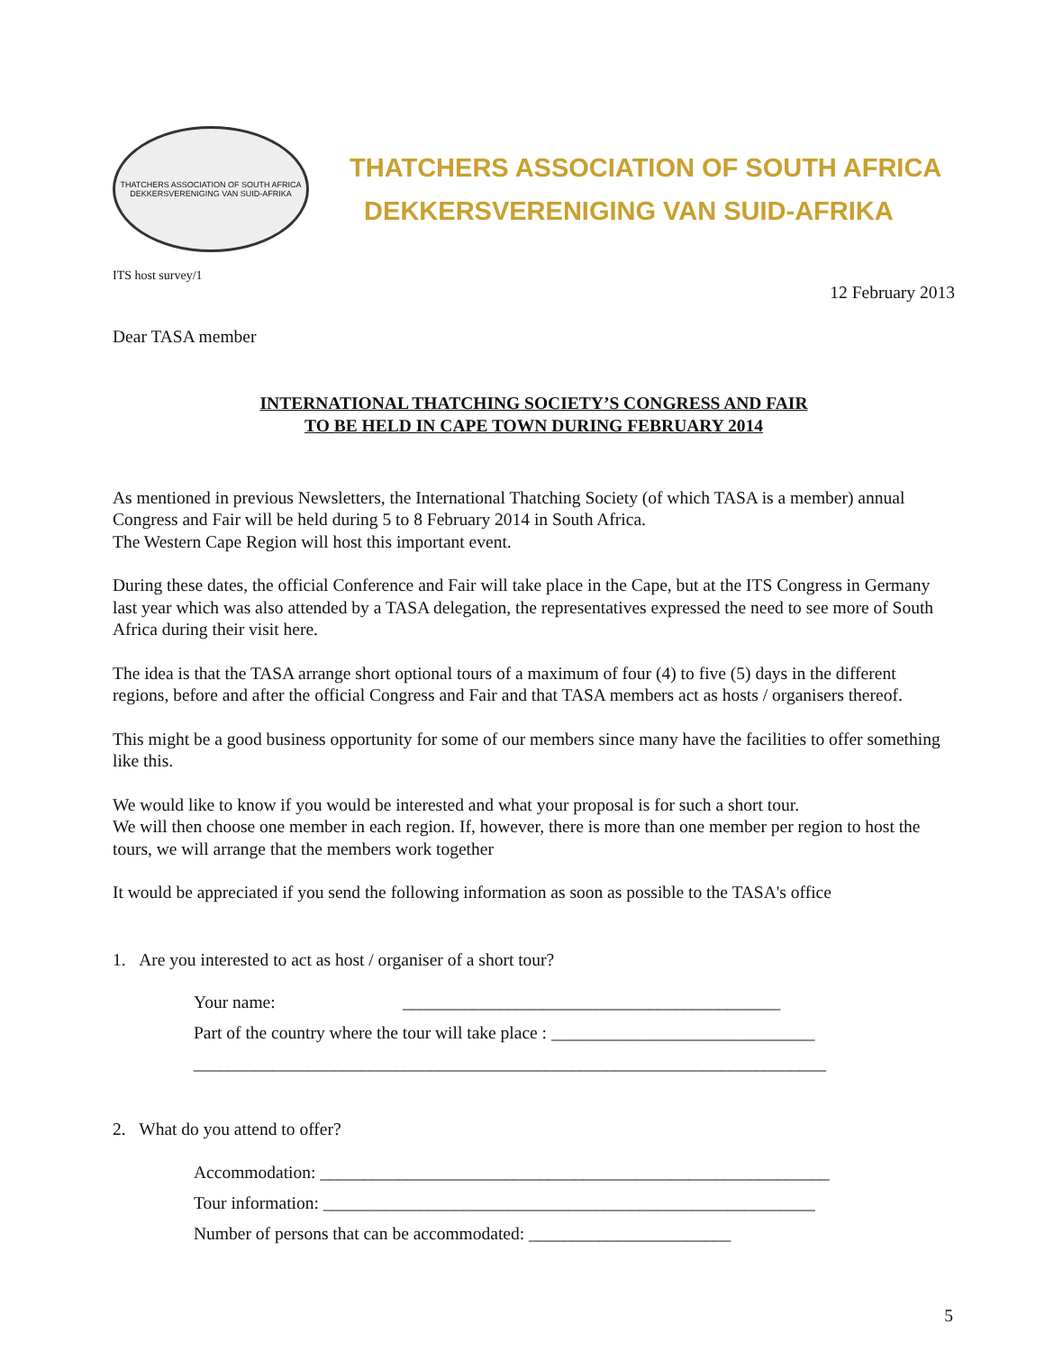THATCHERS ASSOCIATION OF SOUTH AFRICA
DEKKERSVERENIGING VAN SUID-AFRIKA
THATCHERS ASSOCIATION OF SOUTH AFRICA
DEKKERSVERENIGING VAN SUID-AFRIKA
ITS host survey/1
12 February 2013
Dear TASA member
INTERNATIONAL THATCHING SOCIETY’S CONGRESS AND FAIR
TO BE HELD IN CAPE TOWN DURING FEBRUARY 2014
As mentioned in previous Newsletters, the International Thatching Society (of which TASA is a member) annual Congress and Fair will be held during 5 to 8 February 2014 in South Africa.
The Western Cape Region will host this important event.
During these dates, the official Conference and Fair will take place in the Cape, but at the ITS Congress in Germany last year which was also attended by a TASA delegation, the representatives expressed the need to see more of South Africa during their visit here.
The idea is that the TASA arrange short optional tours of a maximum of four (4) to five (5) days in the different regions, before and after the official Congress and Fair and that TASA members act as hosts / organisers thereof.
This might be a good business opportunity for some of our members since many have the facilities to offer something like this.
We would like to know if you would be interested and what your proposal is for such a short tour.
We will then choose one member in each region. If, however, there is more than one member per region to host the tours, we will arrange that the members work together
It would be appreciated if you send the following information as soon as possible to the TASA's office
1. Are you interested to act as host / organiser of a short tour?
Your name: ___________________________________________
Part of the country where the tour will take place : ______________________________
________________________________________________________________________
2. What do you attend to offer?
Accommodation: __________________________________________________________
Tour information: ________________________________________________________
Number of persons that can be accommodated: _______________________
5